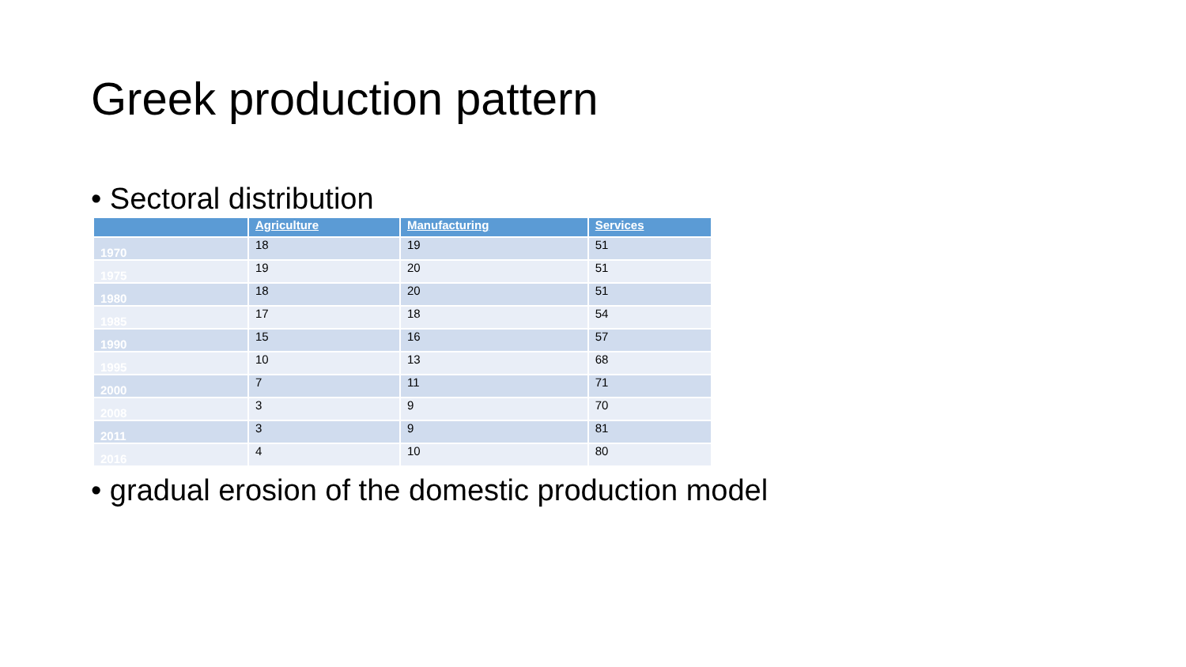Greek production pattern
• Sectoral distribution
| | Agriculture | Manufacturing | Services |
| --- | --- | --- | --- |
| 1970 | 18 | 19 | 51 |
| 1975 | 19 | 20 | 51 |
| 1980 | 18 | 20 | 51 |
| 1985 | 17 | 18 | 54 |
| 1990 | 15 | 16 | 57 |
| 1995 | 10 | 13 | 68 |
| 2000 | 7 | 11 | 71 |
| 2008 | 3 | 9 | 70 |
| 2011 | 3 | 9 | 81 |
| 2016 | 4 | 10 | 80 |
• gradual erosion of the domestic production model